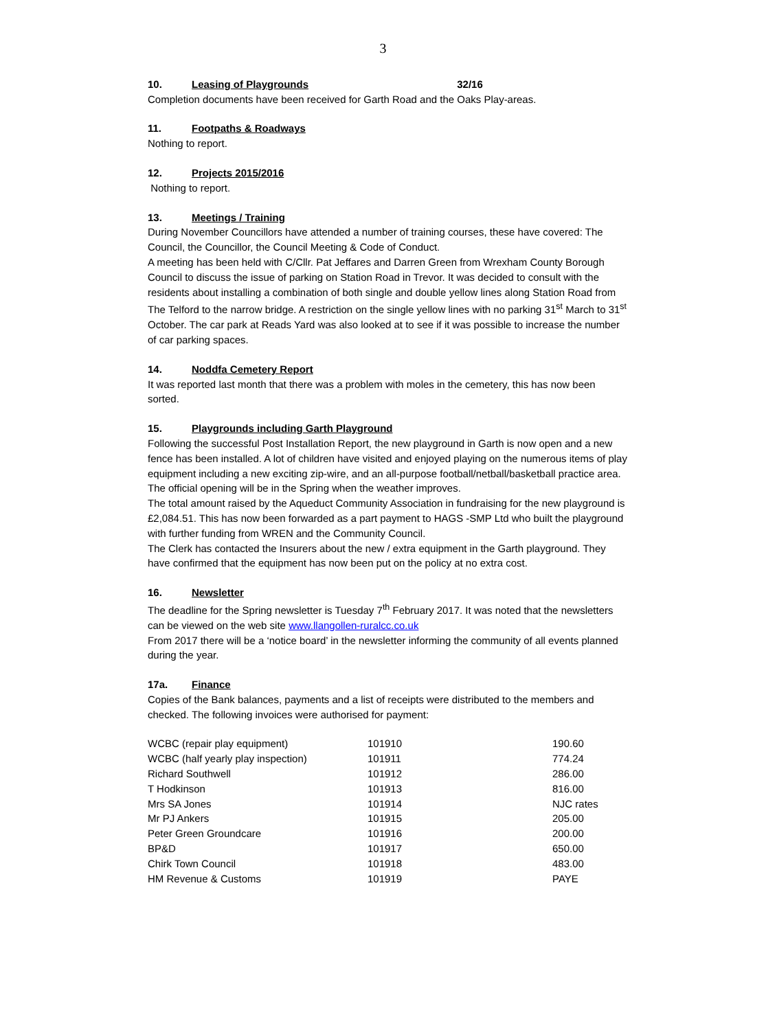3
10. Leasing of Playgrounds 32/16
Completion documents have been received for Garth Road and the Oaks Play-areas.
11. Footpaths & Roadways
Nothing to report.
12. Projects 2015/2016
Nothing to report.
13. Meetings / Training
During November Councillors have attended a number of training courses, these have covered: The Council, the Councillor, the Council Meeting & Code of Conduct.
A meeting has been held with C/Cllr. Pat Jeffares and Darren Green from Wrexham County Borough Council to discuss the issue of parking on Station Road in Trevor. It was decided to consult with the residents about installing a combination of both single and double yellow lines along Station Road from The Telford to the narrow bridge. A restriction on the single yellow lines with no parking 31<sup>st</sup> March to 31<sup>st</sup> October. The car park at Reads Yard was also looked at to see if it was possible to increase the number of car parking spaces.
14. Noddfa Cemetery Report
It was reported last month that there was a problem with moles in the cemetery, this has now been sorted.
15. Playgrounds including Garth Playground
Following the successful Post Installation Report, the new playground in Garth is now open and a new fence has been installed. A lot of children have visited and enjoyed playing on the numerous items of play equipment including a new exciting zip-wire, and an all-purpose football/netball/basketball practice area. The official opening will be in the Spring when the weather improves.
The total amount raised by the Aqueduct Community Association in fundraising for the new playground is £2,084.51. This has now been forwarded as a part payment to HAGS -SMP Ltd who built the playground with further funding from WREN and the Community Council.
The Clerk has contacted the Insurers about the new / extra equipment in the Garth playground. They have confirmed that the equipment has now been put on the policy at no extra cost.
16. Newsletter
The deadline for the Spring newsletter is Tuesday 7<sup>th</sup> February 2017. It was noted that the newsletters can be viewed on the web site www.llangollen-ruralcc.co.uk
From 2017 there will be a ‘notice board’ in the newsletter informing the community of all events planned during the year.
17a. Finance
Copies of the Bank balances, payments and a list of receipts were distributed to the members and checked. The following invoices were authorised for payment:
| WCBC (repair play equipment) | 101910 | 190.60 |
| WCBC (half yearly play inspection) | 101911 | 774.24 |
| Richard Southwell | 101912 | 286.00 |
| T Hodkinson | 101913 | 816.00 |
| Mrs SA Jones | 101914 | NJC rates |
| Mr PJ Ankers | 101915 | 205.00 |
| Peter Green Groundcare | 101916 | 200.00 |
| BP&D | 101917 | 650.00 |
| Chirk Town Council | 101918 | 483.00 |
| HM Revenue & Customs | 101919 | PAYE |